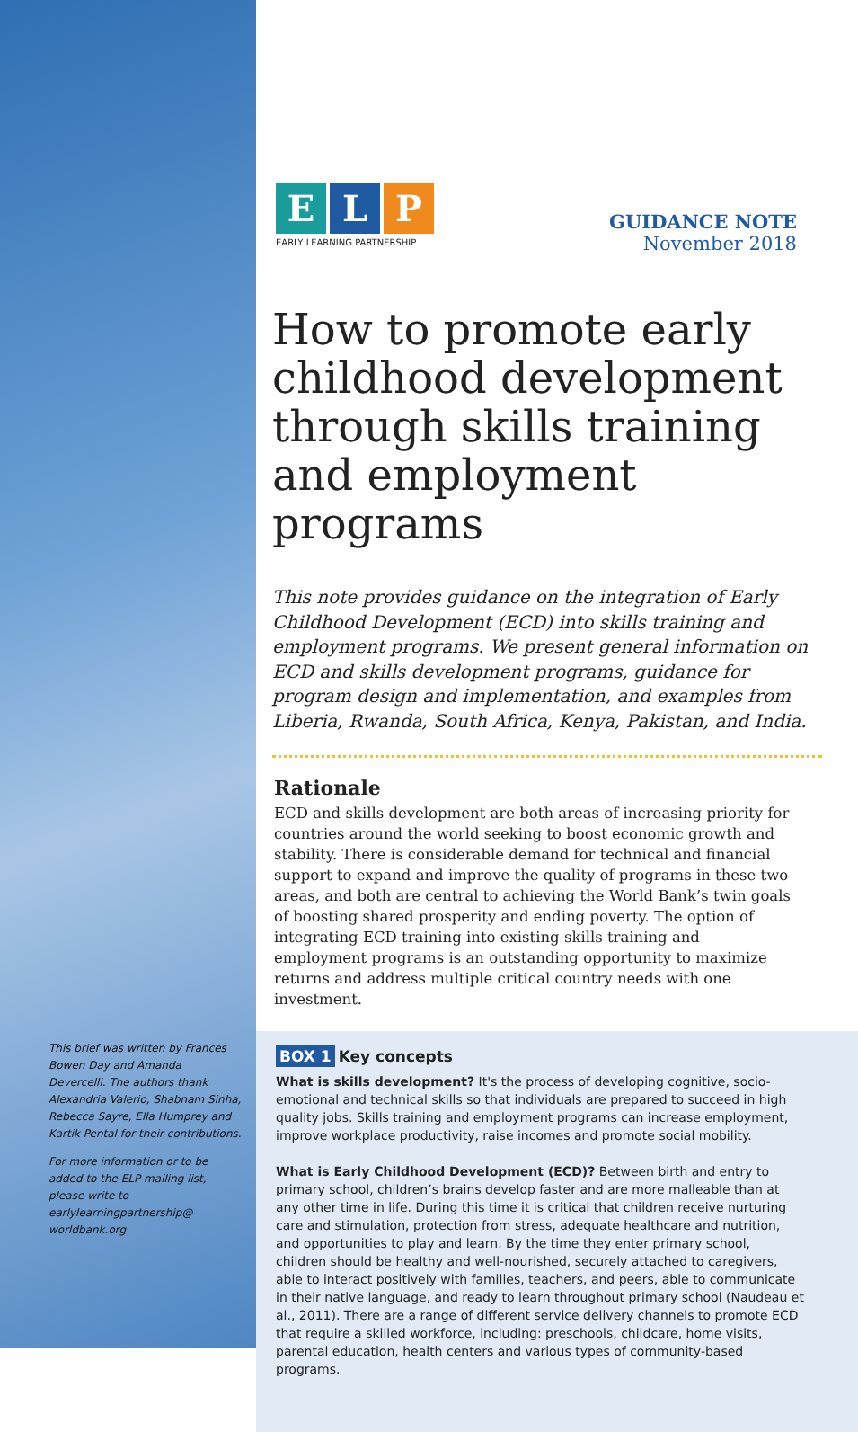This brief was written by Frances Bowen Day and Amanda Devercelli. The authors thank Alexandria Valerio, Shabnam Sinha, Rebecca Sayre, Ella Humprey and Kartik Pental for their contributions.
For more information or to be added to the ELP mailing list, please write to earlylearningpartnership@ worldbank.org
E L P
EARLY LEARNING PARTNERSHIP
GUIDANCE NOTE
November 2018
How to promote early childhood development through skills training and employment programs
This note provides guidance on the integration of Early Childhood Development (ECD) into skills training and employment programs. We present general information on ECD and skills development programs, guidance for program design and implementation, and examples from Liberia, Rwanda, South Africa, Kenya, Pakistan, and India.
Rationale
ECD and skills development are both areas of increasing priority for countries around the world seeking to boost economic growth and stability. There is considerable demand for technical and financial support to expand and improve the quality of programs in these two areas, and both are central to achieving the World Bank’s twin goals of boosting shared prosperity and ending poverty. The option of integrating ECD training into existing skills training and employment programs is an outstanding opportunity to maximize returns and address multiple critical country needs with one investment.
BOX 1 Key concepts
What is skills development? It's the process of developing cognitive, socio-emotional and technical skills so that individuals are prepared to succeed in high quality jobs. Skills training and employment programs can increase employment, improve workplace productivity, raise incomes and promote social mobility.
What is Early Childhood Development (ECD)? Between birth and entry to primary school, children’s brains develop faster and are more malleable than at any other time in life. During this time it is critical that children receive nurturing care and stimulation, protection from stress, adequate healthcare and nutrition, and opportunities to play and learn. By the time they enter primary school, children should be healthy and well-nourished, securely attached to caregivers, able to interact positively with families, teachers, and peers, able to communicate in their native language, and ready to learn throughout primary school (Naudeau et al., 2011). There are a range of different service delivery channels to promote ECD that require a skilled workforce, including: preschools, childcare, home visits, parental education, health centers and various types of community-based programs.